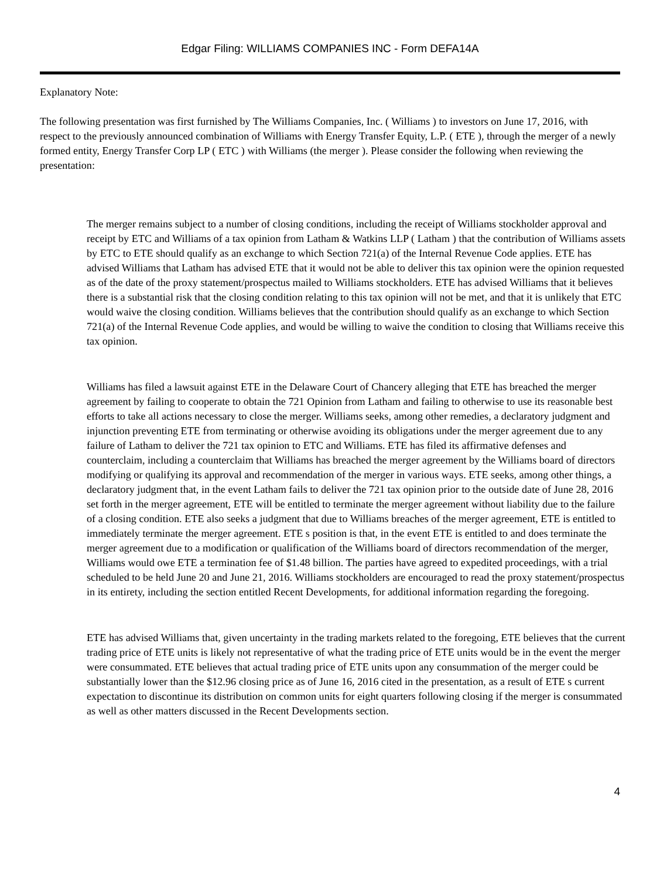Edgar Filing: WILLIAMS COMPANIES INC - Form DEFA14A
Explanatory Note:
The following presentation was first furnished by The Williams Companies, Inc. ( Williams ) to investors on June 17, 2016, with respect to the previously announced combination of Williams with Energy Transfer Equity, L.P. ( ETE ), through the merger of a newly formed entity, Energy Transfer Corp LP ( ETC ) with Williams (the merger ). Please consider the following when reviewing the presentation:
The merger remains subject to a number of closing conditions, including the receipt of Williams stockholder approval and receipt by ETC and Williams of a tax opinion from Latham & Watkins LLP ( Latham ) that the contribution of Williams assets by ETC to ETE should qualify as an exchange to which Section 721(a) of the Internal Revenue Code applies. ETE has advised Williams that Latham has advised ETE that it would not be able to deliver this tax opinion were the opinion requested as of the date of the proxy statement/prospectus mailed to Williams stockholders. ETE has advised Williams that it believes there is a substantial risk that the closing condition relating to this tax opinion will not be met, and that it is unlikely that ETC would waive the closing condition. Williams believes that the contribution should qualify as an exchange to which Section 721(a) of the Internal Revenue Code applies, and would be willing to waive the condition to closing that Williams receive this tax opinion.
Williams has filed a lawsuit against ETE in the Delaware Court of Chancery alleging that ETE has breached the merger agreement by failing to cooperate to obtain the 721 Opinion from Latham and failing to otherwise to use its reasonable best efforts to take all actions necessary to close the merger. Williams seeks, among other remedies, a declaratory judgment and injunction preventing ETE from terminating or otherwise avoiding its obligations under the merger agreement due to any failure of Latham to deliver the 721 tax opinion to ETC and Williams. ETE has filed its affirmative defenses and counterclaim, including a counterclaim that Williams has breached the merger agreement by the Williams board of directors modifying or qualifying its approval and recommendation of the merger in various ways. ETE seeks, among other things, a declaratory judgment that, in the event Latham fails to deliver the 721 tax opinion prior to the outside date of June 28, 2016 set forth in the merger agreement, ETE will be entitled to terminate the merger agreement without liability due to the failure of a closing condition. ETE also seeks a judgment that due to Williams breaches of the merger agreement, ETE is entitled to immediately terminate the merger agreement. ETE s position is that, in the event ETE is entitled to and does terminate the merger agreement due to a modification or qualification of the Williams board of directors recommendation of the merger, Williams would owe ETE a termination fee of $1.48 billion. The parties have agreed to expedited proceedings, with a trial scheduled to be held June 20 and June 21, 2016. Williams stockholders are encouraged to read the proxy statement/prospectus in its entirety, including the section entitled Recent Developments, for additional information regarding the foregoing.
ETE has advised Williams that, given uncertainty in the trading markets related to the foregoing, ETE believes that the current trading price of ETE units is likely not representative of what the trading price of ETE units would be in the event the merger were consummated. ETE believes that actual trading price of ETE units upon any consummation of the merger could be substantially lower than the $12.96 closing price as of June 16, 2016 cited in the presentation, as a result of ETE s current expectation to discontinue its distribution on common units for eight quarters following closing if the merger is consummated as well as other matters discussed in the Recent Developments section.
4